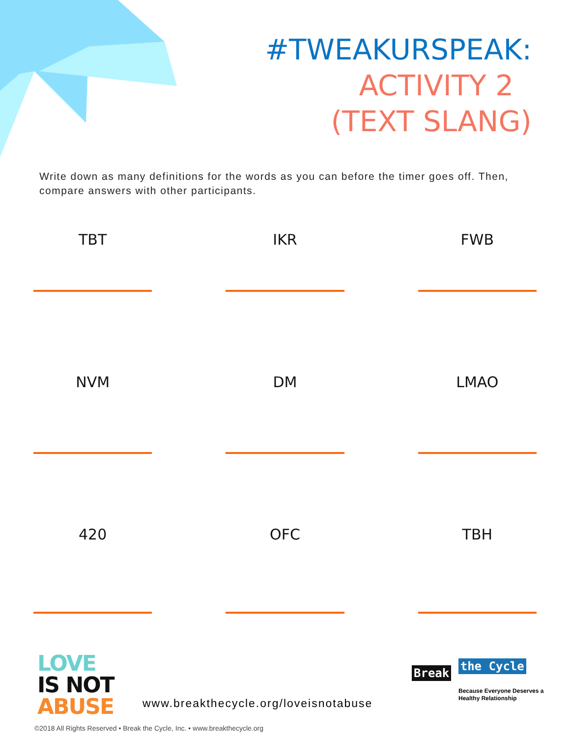#TWEAKURSPEAK:
ACTIVITY 2
(TEXT SLANG)
Write down as many definitions for the words as you can before the timer goes off. Then, compare answers with other participants.
TBT
IKR
FWB
NVM
DM
LMAO
420
OFC
TBH
LOVE
IS NOT
ABUSE
www.breakthecycle.org/loveisnotabuse
Break the Cycle
Because Everyone Deserves a
Healthy Relationship
©2018 All Rights Reserved • Break the Cycle, Inc. • www.breakthecycle.org